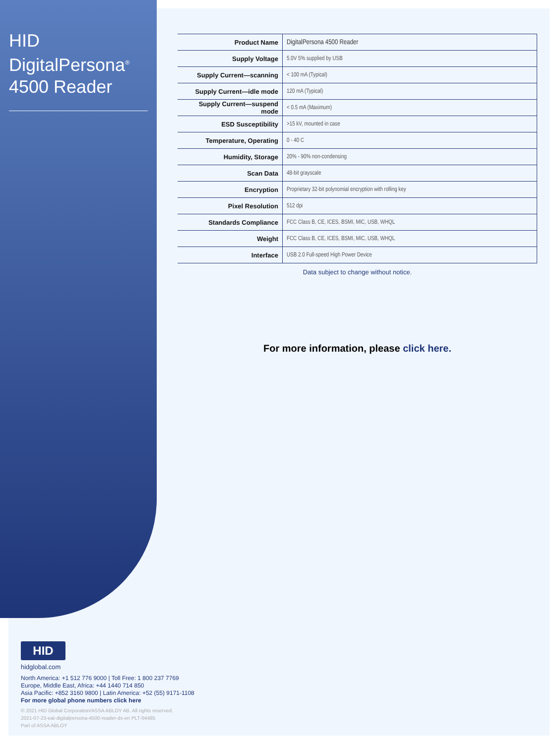HID DigitalPersona<sup>®</sup>
4500 Reader
| Product Name | DigitalPersona 4500 Reader |
| Supply Voltage | 5.0V 5% supplied by USB |
| Supply Current—scanning | < 100 mA (Typical) |
| Supply Current—idle mode | 120 mA (Typical) |
| Supply Current—suspend mode | < 0.5 mA (Maximum) |
| ESD Susceptibility | >15 kV, mounted in case |
| Temperature, Operating | 0 - 40 C |
| Humidity, Storage | 20% - 90% non-condensing |
| Scan Data | 48-bit grayscale |
| Encryption | Proprietary 32-bit polynomial encryption with rolling key |
| Pixel Resolution | 512 dpi |
| Standards Compliance | FCC Class B, CE, ICES, BSMI, MIC, USB, WHQL |
| Weight | FCC Class B, CE, ICES, BSMI, MIC, USB, WHQL |
| Interface | USB 2.0 Full-speed High Power Device |
Data subject to change without notice.
For more information, please click here.
HID
hidglobal.com
North America: +1 512 776 9000 | Toll Free: 1 800 237 7769
Europe, Middle East, Africa: +44 1440 714 850
Asia Pacific: +852 3160 9800 | Latin America: +52 (55) 9171-1108
For more global phone numbers click here
© 2021 HID Global Corporation/ASSA ABLOY AB. All rights reserved.
2021-07-23-eat-digitalpersona-4500-reader-ds-en PLT-04485
Part of ASSA ABLOY